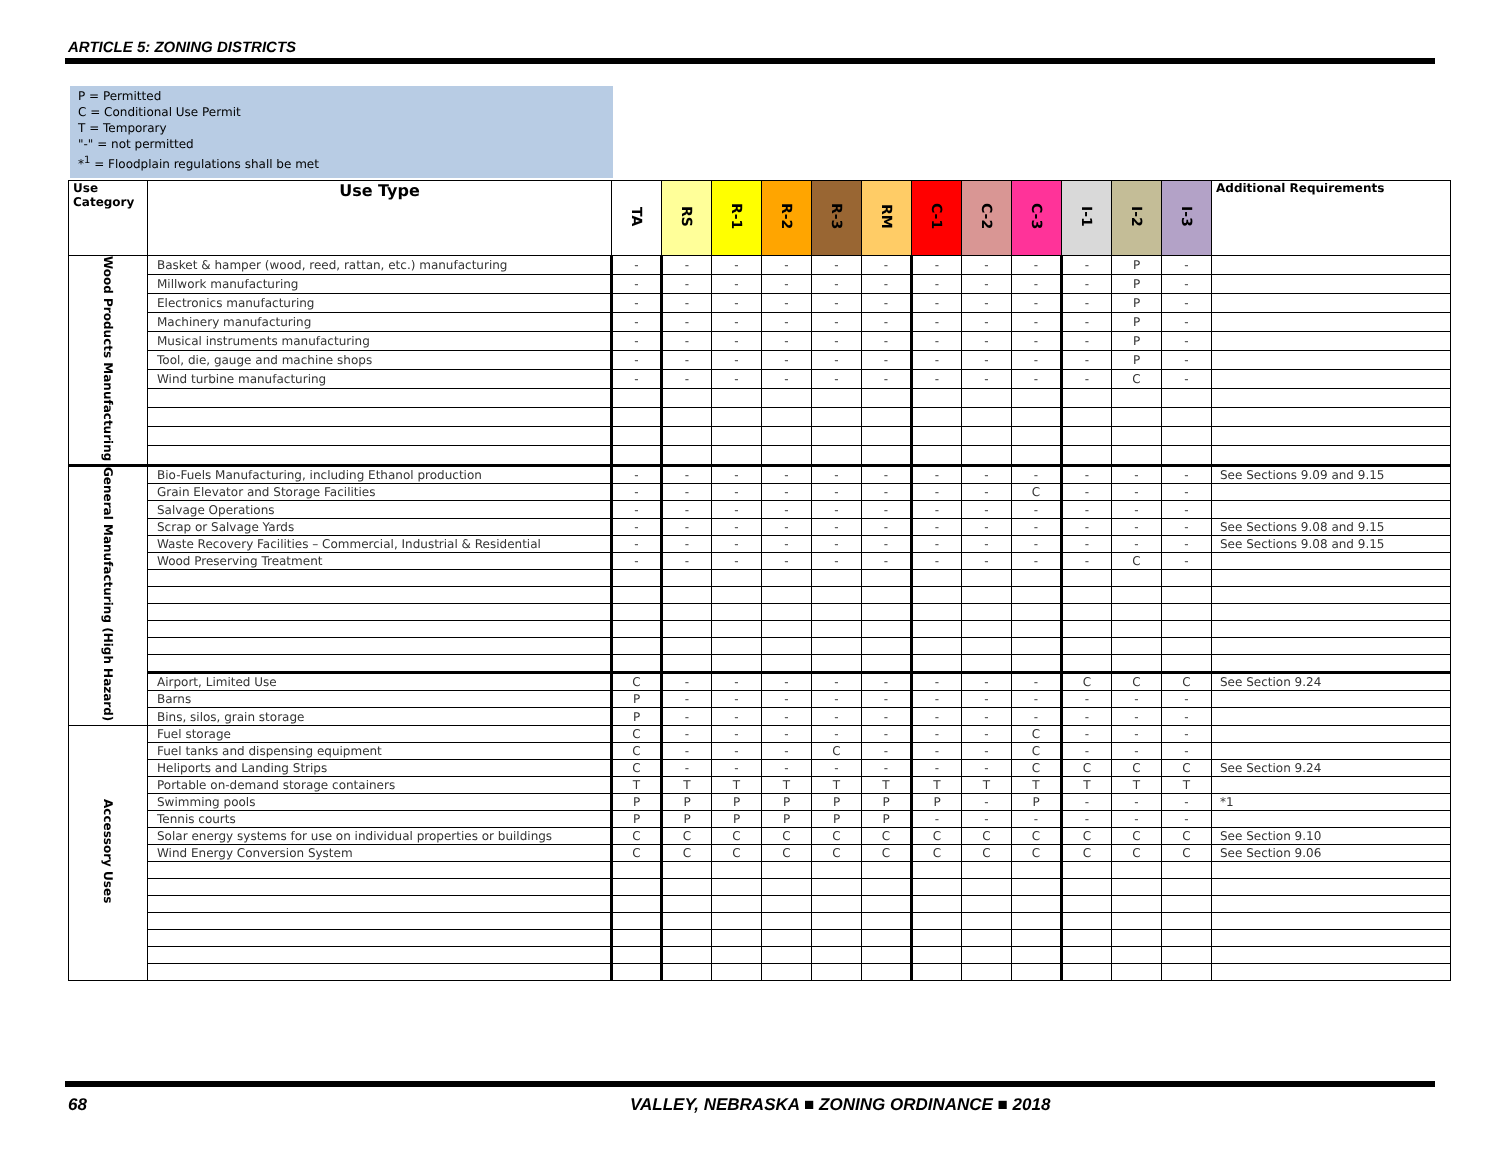ARTICLE 5: ZONING DISTRICTS
P = Permitted
C = Conditional Use Permit
T = Temporary
"-" = not permitted
*<sup>1</sup> = Floodplain regulations shall be met
| Use Category | Use Type | TA | RS | R-1 | R-2 | R-3 | RM | C-1 | C-2 | C-3 | I-1 | I-2 | I-3 | Additional Requirements |
| --- | --- | --- | --- | --- | --- | --- | --- | --- | --- | --- | --- | --- | --- | --- |
| Wood Products Manufacturing | Basket & hamper (wood, reed, rattan, etc.) manufacturing | - | - | - | - | - | - | - | - | - | - | P | - | |
| | Millwork manufacturing | - | - | - | - | - | - | - | - | - | - | P | - | |
| | Electronics manufacturing | - | - | - | - | - | - | - | - | - | - | P | - | |
| | Machinery manufacturing | - | - | - | - | - | - | - | - | - | - | P | - | |
| | Musical instruments manufacturing | - | - | - | - | - | - | - | - | - | - | P | - | |
| | Tool, die, gauge and machine shops | - | - | - | - | - | - | - | - | - | - | P | - | |
| | Wind turbine manufacturing | - | - | - | - | - | - | - | - | - | - | C | - | |
| General Manufacturing (High Hazard) | Bio-Fuels Manufacturing, including Ethanol production | - | - | - | - | - | - | - | - | - | - | - | - | See Sections 9.09 and 9.15 |
| | Grain Elevator and Storage Facilities | - | - | - | - | - | - | - | - | C | - | - | - | |
| | Salvage Operations | - | - | - | - | - | - | - | - | - | - | - | - | |
| | Scrap or Salvage Yards | - | - | - | - | - | - | - | - | - | - | - | - | See Sections 9.08 and 9.15 |
| | Waste Recovery Facilities – Commercial, Industrial & Residential | - | - | - | - | - | - | - | - | - | - | - | - | See Sections 9.08 and 9.15 |
| | Wood Preserving Treatment | - | - | - | - | - | - | - | - | - | - | C | - | |
| | Airport, Limited Use | C | - | - | - | - | - | - | - | - | C | C | C | See Section 9.24 |
| | Barns | P | - | - | - | - | - | - | - | - | - | - | - | |
| | Bins, silos, grain storage | P | - | - | - | - | - | - | - | - | - | - | - | |
| Accessory Uses | Fuel storage | C | - | - | - | - | - | - | - | C | - | - | - | |
| | Fuel tanks and dispensing equipment | C | - | - | - | C | - | - | - | C | - | - | - | |
| | Heliports and Landing Strips | C | - | - | - | - | - | - | - | C | C | C | C | See Section 9.24 |
| | Portable on-demand storage containers | T | T | T | T | T | T | T | T | T | T | T | T | |
| | Swimming pools | P | P | P | P | P | P | P | - | P | - | - | - | *1 |
| | Tennis courts | P | P | P | P | P | P | - | - | - | - | - | - | |
| | Solar energy systems for use on individual properties or buildings | C | C | C | C | C | C | C | C | C | C | C | C | See Section 9.10 |
| | Wind Energy Conversion System | C | C | C | C | C | C | C | C | C | C | C | C | See Section 9.06 |
68
VALLEY, NEBRASKA ■ ZONING ORDINANCE ■ 2018